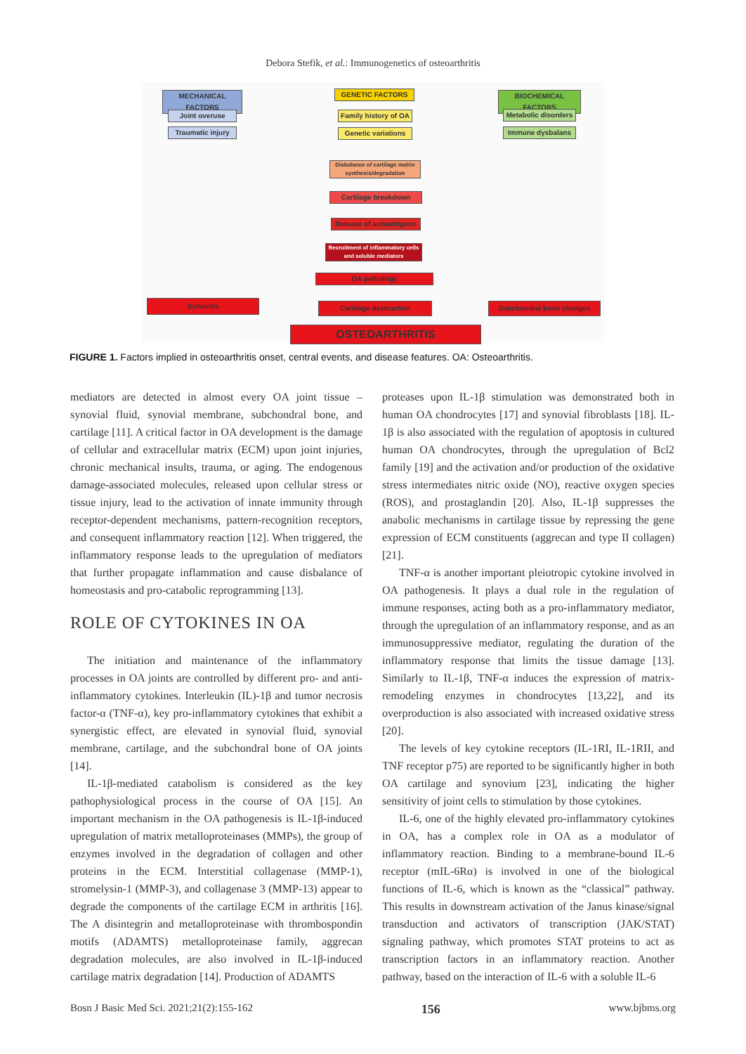Debora Stefik, et al.: Immunogenetics of osteoarthritis
MECHANICAL FACTORS
Joint overuse
Traumatic injury
GENETIC FACTORS
Family history of OA
Genetic variations
BIOCHEMICAL FACTORS
Metabolic disorders
Immune dysbalans
Disbalance of cartilage matrix synthesis/degradation
Cartilage breakdown
Release of autoantigens
Recruitment of inflammatory cells and soluble mediators
OA pathology
Synovitis Cartilage destruction Subchondral bone changes
OSTEOARTHRITIS
FIGURE 1. Factors implied in osteoarthritis onset, central events, and disease features. OA: Osteoarthritis.
mediators are detected in almost every OA joint tissue – synovial fluid, synovial membrane, subchondral bone, and cartilage [11]. A critical factor in OA development is the damage of cellular and extracellular matrix (ECM) upon joint injuries, chronic mechanical insults, trauma, or aging. The endogenous damage-associated molecules, released upon cellular stress or tissue injury, lead to the activation of innate immunity through receptor-dependent mechanisms, pattern-recognition receptors, and consequent inflammatory reaction [12]. When triggered, the inflammatory response leads to the upregulation of mediators that further propagate inflammation and cause disbalance of homeostasis and pro-catabolic reprogramming [13].
ROLE OF CYTOKINES IN OA
The initiation and maintenance of the inflammatory processes in OA joints are controlled by different pro- and anti-inflammatory cytokines. Interleukin (IL)-1β and tumor necrosis factor-α (TNF-α), key pro-inflammatory cytokines that exhibit a synergistic effect, are elevated in synovial fluid, synovial membrane, cartilage, and the subchondral bone of OA joints [14].
IL-1β-mediated catabolism is considered as the key pathophysiological process in the course of OA [15]. An important mechanism in the OA pathogenesis is IL-1β-induced upregulation of matrix metalloproteinases (MMPs), the group of enzymes involved in the degradation of collagen and other proteins in the ECM. Interstitial collagenase (MMP-1), stromelysin-1 (MMP-3), and collagenase 3 (MMP-13) appear to degrade the components of the cartilage ECM in arthritis [16]. The A disintegrin and metalloproteinase with thrombospondin motifs (ADAMTS) metalloproteinase family, aggrecan degradation molecules, are also involved in IL-1β-induced cartilage matrix degradation [14]. Production of ADAMTS
proteases upon IL-1β stimulation was demonstrated both in human OA chondrocytes [17] and synovial fibroblasts [18]. IL-1β is also associated with the regulation of apoptosis in cultured human OA chondrocytes, through the upregulation of Bcl2 family [19] and the activation and/or production of the oxidative stress intermediates nitric oxide (NO), reactive oxygen species (ROS), and prostaglandin [20]. Also, IL-1β suppresses the anabolic mechanisms in cartilage tissue by repressing the gene expression of ECM constituents (aggrecan and type II collagen) [21].
TNF-α is another important pleiotropic cytokine involved in OA pathogenesis. It plays a dual role in the regulation of immune responses, acting both as a pro-inflammatory mediator, through the upregulation of an inflammatory response, and as an immunosuppressive mediator, regulating the duration of the inflammatory response that limits the tissue damage [13]. Similarly to IL-1β, TNF-α induces the expression of matrix-remodeling enzymes in chondrocytes [13,22], and its overproduction is also associated with increased oxidative stress [20].
The levels of key cytokine receptors (IL-1RI, IL-1RII, and TNF receptor p75) are reported to be significantly higher in both OA cartilage and synovium [23], indicating the higher sensitivity of joint cells to stimulation by those cytokines.
IL-6, one of the highly elevated pro-inflammatory cytokines in OA, has a complex role in OA as a modulator of inflammatory reaction. Binding to a membrane-bound IL-6 receptor (mIL-6Rα) is involved in one of the biological functions of IL-6, which is known as the “classical” pathway. This results in downstream activation of the Janus kinase/signal transduction and activators of transcription (JAK/STAT) signaling pathway, which promotes STAT proteins to act as transcription factors in an inflammatory reaction. Another pathway, based on the interaction of IL-6 with a soluble IL-6
Bosn J Basic Med Sci. 2021;21(2):155-162 156 www.bjbms.org